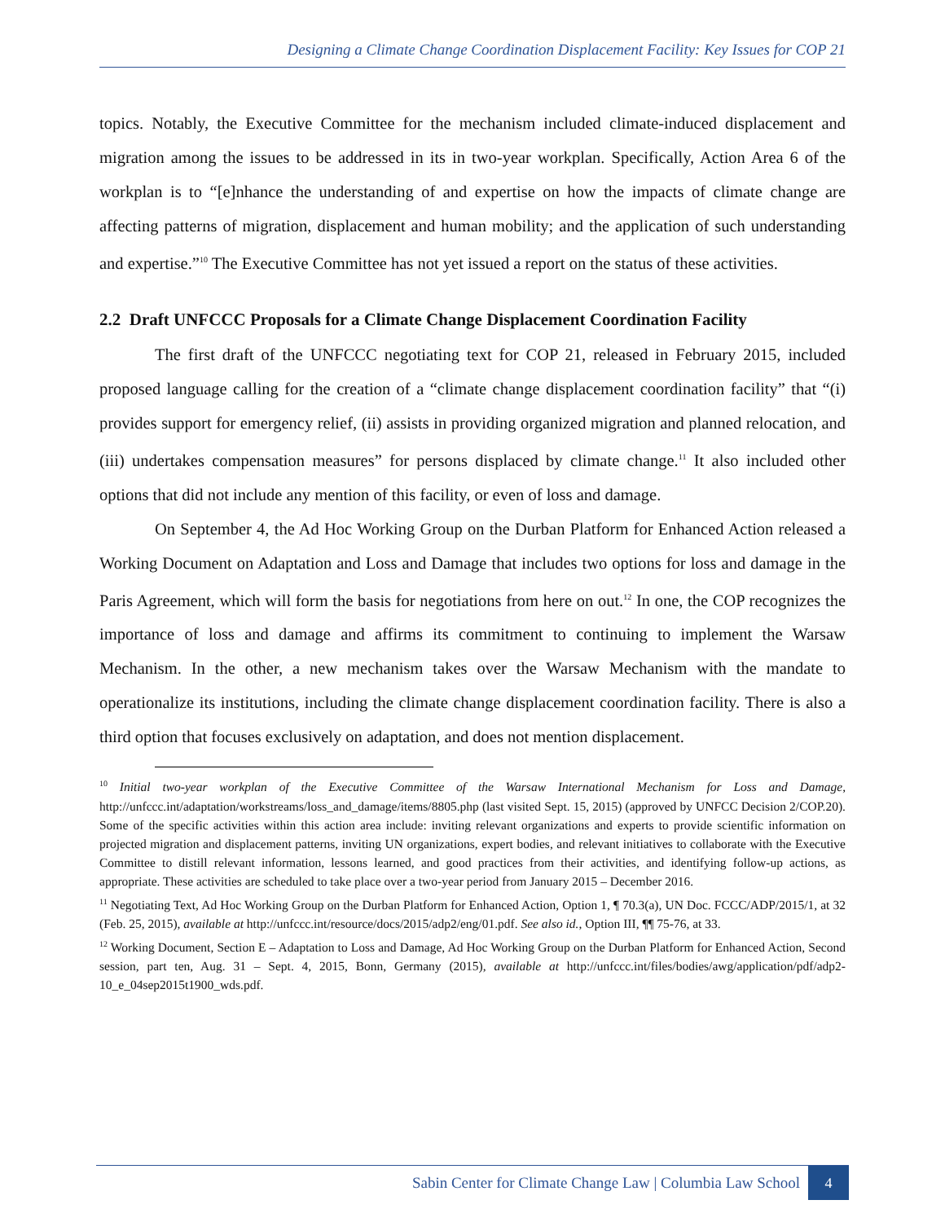Designing a Climate Change Coordination Displacement Facility: Key Issues for COP 21
topics. Notably, the Executive Committee for the mechanism included climate-induced displacement and migration among the issues to be addressed in its in two-year workplan. Specifically, Action Area 6 of the workplan is to “[e]nhance the understanding of and expertise on how the impacts of climate change are affecting patterns of migration, displacement and human mobility; and the application of such understanding and expertise.”<sup>10</sup> The Executive Committee has not yet issued a report on the status of these activities.
2.2 Draft UNFCCC Proposals for a Climate Change Displacement Coordination Facility
The first draft of the UNFCCC negotiating text for COP 21, released in February 2015, included proposed language calling for the creation of a “climate change displacement coordination facility” that “(i) provides support for emergency relief, (ii) assists in providing organized migration and planned relocation, and (iii) undertakes compensation measures” for persons displaced by climate change.<sup>11</sup> It also included other options that did not include any mention of this facility, or even of loss and damage.
On September 4, the Ad Hoc Working Group on the Durban Platform for Enhanced Action released a Working Document on Adaptation and Loss and Damage that includes two options for loss and damage in the Paris Agreement, which will form the basis for negotiations from here on out.<sup>12</sup> In one, the COP recognizes the importance of loss and damage and affirms its commitment to continuing to implement the Warsaw Mechanism. In the other, a new mechanism takes over the Warsaw Mechanism with the mandate to operationalize its institutions, including the climate change displacement coordination facility. There is also a third option that focuses exclusively on adaptation, and does not mention displacement.
<sup>10</sup> Initial two-year workplan of the Executive Committee of the Warsaw International Mechanism for Loss and Damage, http://unfccc.int/adaptation/workstreams/loss_and_damage/items/8805.php (last visited Sept. 15, 2015) (approved by UNFCC Decision 2/COP.20). Some of the specific activities within this action area include: inviting relevant organizations and experts to provide scientific information on projected migration and displacement patterns, inviting UN organizations, expert bodies, and relevant initiatives to collaborate with the Executive Committee to distill relevant information, lessons learned, and good practices from their activities, and identifying follow-up actions, as appropriate. These activities are scheduled to take place over a two-year period from January 2015 – December 2016.
<sup>11</sup> Negotiating Text, Ad Hoc Working Group on the Durban Platform for Enhanced Action, Option 1, ¶ 70.3(a), UN Doc. FCCC/ADP/2015/1, at 32 (Feb. 25, 2015), available at http://unfccc.int/resource/docs/2015/adp2/eng/01.pdf. See also id., Option III, ¶¶ 75-76, at 33.
<sup>12</sup> Working Document, Section E – Adaptation to Loss and Damage, Ad Hoc Working Group on the Durban Platform for Enhanced Action, Second session, part ten, Aug. 31 – Sept. 4, 2015, Bonn, Germany (2015), available at http://unfccc.int/files/bodies/awg/application/pdf/adp2-10_e_04sep2015t1900_wds.pdf.
Sabin Center for Climate Change Law | Columbia Law School
4